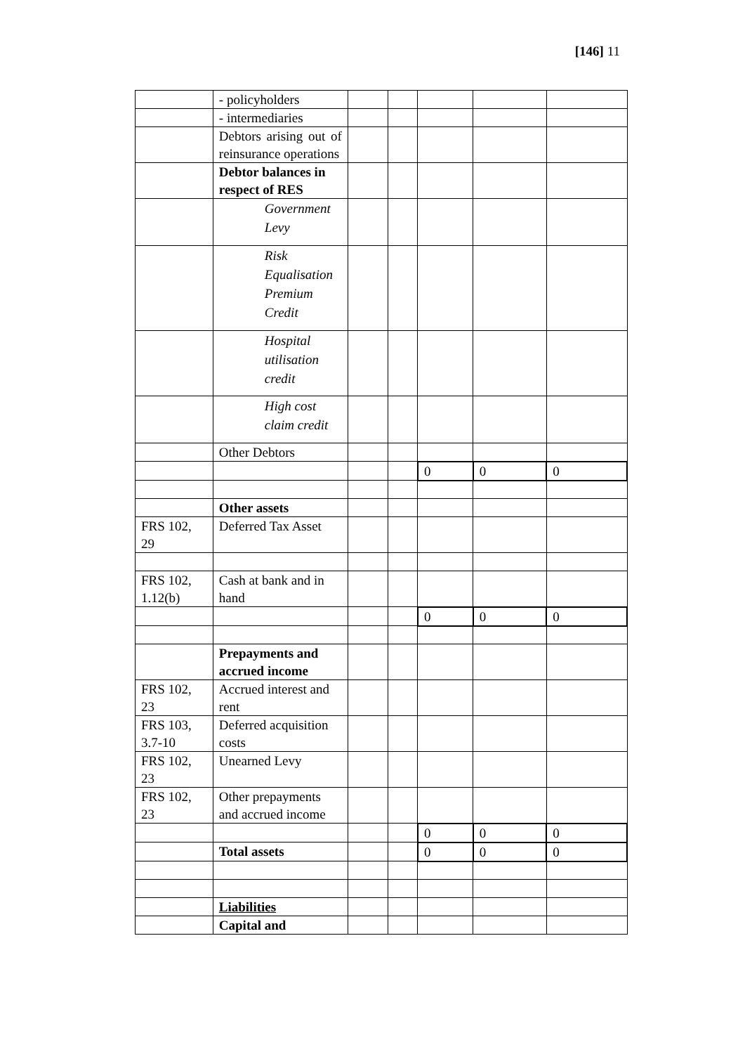[146] 11
| | - policyholders | | | | | |
| | - intermediaries | | | | | |
| | Debtors arising out of reinsurance operations | | | | | |
| | Debtor balances in respect of RES | | | | | |
| | Government Levy | | | | | |
| | Risk Equalisation Premium Credit | | | | | |
| | Hospital utilisation credit | | | | | |
| | High cost claim credit | | | | | |
| | Other Debtors | | | | | |
| | | | | 0 | 0 | 0 |
| | Other assets | | | | | |
| FRS 102, 29 | Deferred Tax Asset | | | | | |
| FRS 102, 1.12(b) | Cash at bank and in hand | | | | | |
| | | | | 0 | 0 | 0 |
| | Prepayments and accrued income | | | | | |
| FRS 102, 23 | Accrued interest and rent | | | | | |
| FRS 103, 3.7-10 | Deferred acquisition costs | | | | | |
| FRS 102, 23 | Unearned Levy | | | | | |
| FRS 102, 23 | Other prepayments and accrued income | | | | | |
| | | | | 0 | 0 | 0 |
| | Total assets | | | 0 | 0 | 0 |
| | Liabilities | | | | | |
| | Capital and | | | | | |